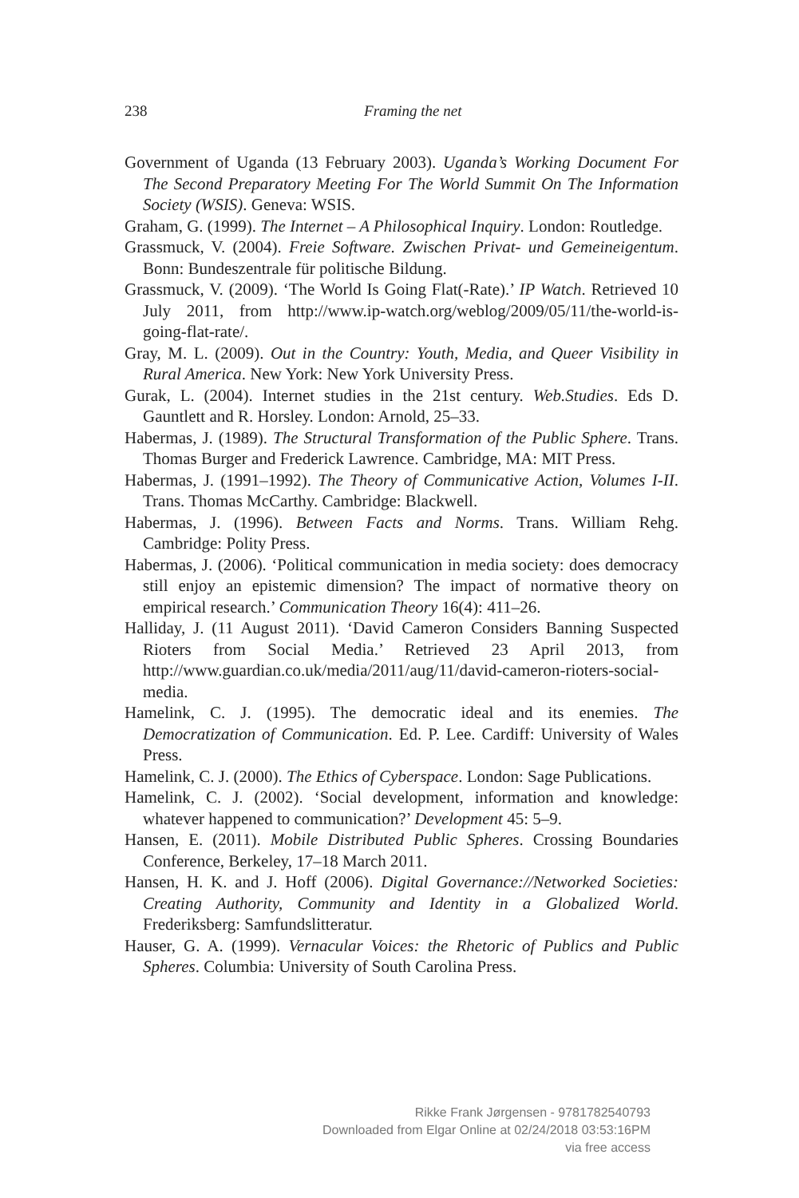238
Framing the net
Government of Uganda (13 February 2003). Uganda’s Working Document For The Second Preparatory Meeting For The World Summit On The Information Society (WSIS). Geneva: WSIS.
Graham, G. (1999). The Internet – A Philosophical Inquiry. London: Routledge.
Grassmuck, V. (2004). Freie Software. Zwischen Privat- und Gemeineigentum. Bonn: Bundeszentrale für politische Bildung.
Grassmuck, V. (2009). ‘The World Is Going Flat(-Rate).’ IP Watch. Retrieved 10 July 2011, from http://www.ip-watch.org/weblog/2009/05/11/the-world-is-going-flat-rate/.
Gray, M. L. (2009). Out in the Country: Youth, Media, and Queer Visibility in Rural America. New York: New York University Press.
Gurak, L. (2004). Internet studies in the 21st century. Web.Studies. Eds D. Gauntlett and R. Horsley. London: Arnold, 25–33.
Habermas, J. (1989). The Structural Transformation of the Public Sphere. Trans. Thomas Burger and Frederick Lawrence. Cambridge, MA: MIT Press.
Habermas, J. (1991–1992). The Theory of Communicative Action, Volumes I-II. Trans. Thomas McCarthy. Cambridge: Blackwell.
Habermas, J. (1996). Between Facts and Norms. Trans. William Rehg. Cambridge: Polity Press.
Habermas, J. (2006). ‘Political communication in media society: does democracy still enjoy an epistemic dimension? The impact of normative theory on empirical research.’ Communication Theory 16(4): 411–26.
Halliday, J. (11 August 2011). ‘David Cameron Considers Banning Suspected Rioters from Social Media.’ Retrieved 23 April 2013, from http://www.guardian.co.uk/media/2011/aug/11/david-cameron-rioters-social-media.
Hamelink, C. J. (1995). The democratic ideal and its enemies. The Democratization of Communication. Ed. P. Lee. Cardiff: University of Wales Press.
Hamelink, C. J. (2000). The Ethics of Cyberspace. London: Sage Publications.
Hamelink, C. J. (2002). ‘Social development, information and knowledge: whatever happened to communication?’ Development 45: 5–9.
Hansen, E. (2011). Mobile Distributed Public Spheres. Crossing Boundaries Conference, Berkeley, 17–18 March 2011.
Hansen, H. K. and J. Hoff (2006). Digital Governance://Networked Societies: Creating Authority, Community and Identity in a Globalized World. Frederiksberg: Samfundslitteratur.
Hauser, G. A. (1999). Vernacular Voices: the Rhetoric of Publics and Public Spheres. Columbia: University of South Carolina Press.
Rikke Frank Jørgensen - 9781782540793
Downloaded from Elgar Online at 02/24/2018 03:53:16PM
via free access